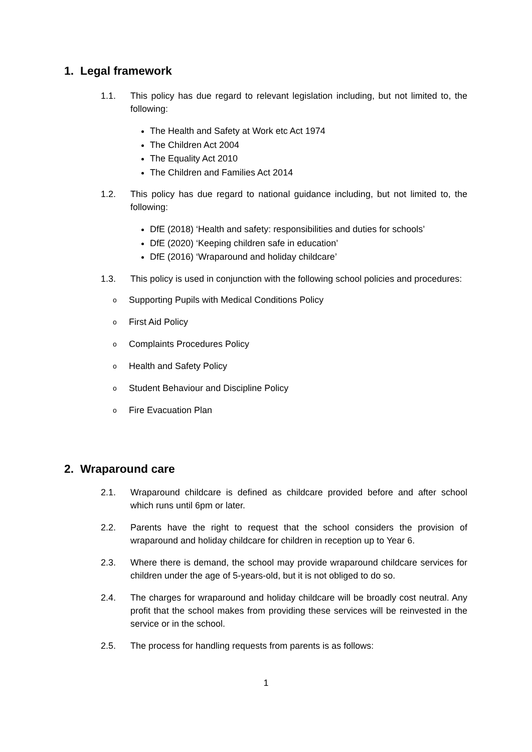1. Legal framework
1.1. This policy has due regard to relevant legislation including, but not limited to, the following:
The Health and Safety at Work etc Act 1974
The Children Act 2004
The Equality Act 2010
The Children and Families Act 2014
1.2. This policy has due regard to national guidance including, but not limited to, the following:
DfE (2018) ‘Health and safety: responsibilities and duties for schools’
DfE (2020) ‘Keeping children safe in education’
DfE (2016) ‘Wraparound and holiday childcare’
1.3. This policy is used in conjunction with the following school policies and procedures:
o Supporting Pupils with Medical Conditions Policy
o First Aid Policy
o Complaints Procedures Policy
o Health and Safety Policy
o Student Behaviour and Discipline Policy
o Fire Evacuation Plan
2. Wraparound care
2.1. Wraparound childcare is defined as childcare provided before and after school which runs until 6pm or later.
2.2. Parents have the right to request that the school considers the provision of wraparound and holiday childcare for children in reception up to Year 6.
2.3. Where there is demand, the school may provide wraparound childcare services for children under the age of 5-years-old, but it is not obliged to do so.
2.4. The charges for wraparound and holiday childcare will be broadly cost neutral. Any profit that the school makes from providing these services will be reinvested in the service or in the school.
2.5. The process for handling requests from parents is as follows:
1